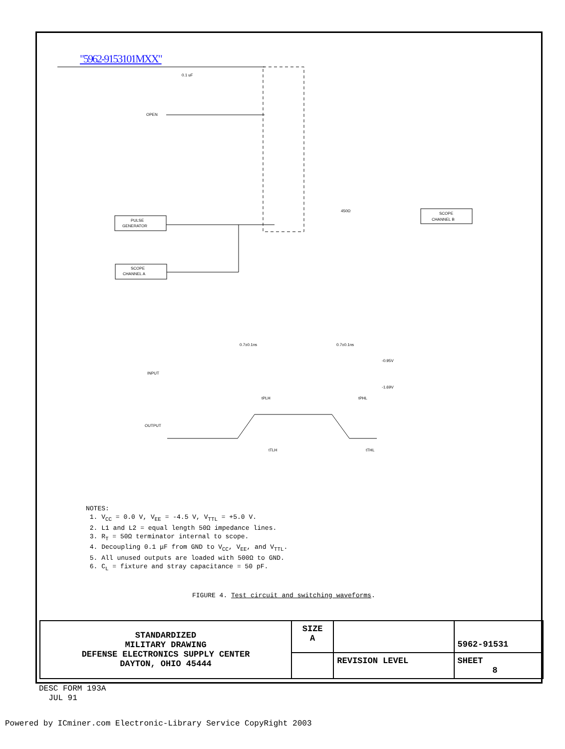"5962-9153101MXX"
OPEN
PULSE
GENERATOR
SCOPE
CHANNEL A
SCOPE
CHANNEL B
INPUT
OUTPUT
-0.95V
-1.69V
0.7±0.1ns
0.7±0.1ns
tPLH
tPHL
tTLH
tTHL
450Ω
0.1 uF
NOTES:
1. V<sub>CC</sub> = 0.0 V, V<sub>EE</sub> = -4.5 V, V<sub>TTL</sub> = +5.0 V.
2. L1 and L2 = equal length 50Ω impedance lines.
3. R<sub>T</sub> = 50Ω terminator internal to scope.
4. Decoupling 0.1 μF from GND to V<sub>CC</sub>, V<sub>EE</sub>, and V<sub>TTL</sub>.
5. All unused outputs are loaded with 500Ω to GND.
6. C<sub>L</sub> = fixture and stray capacitance = 50 pF.
FIGURE 4. Test circuit and switching waveforms.
| STANDARDIZED MILITARY DRAWING DEFENSE ELECTRONICS SUPPLY CENTER DAYTON, OHIO 45444 | SIZE A | | 5962-91531 |
| | | REVISION LEVEL | SHEET 8 |
DESC FORM 193A
JUL 91
Powered by ICminer.com Electronic-Library Service CopyRight 2003